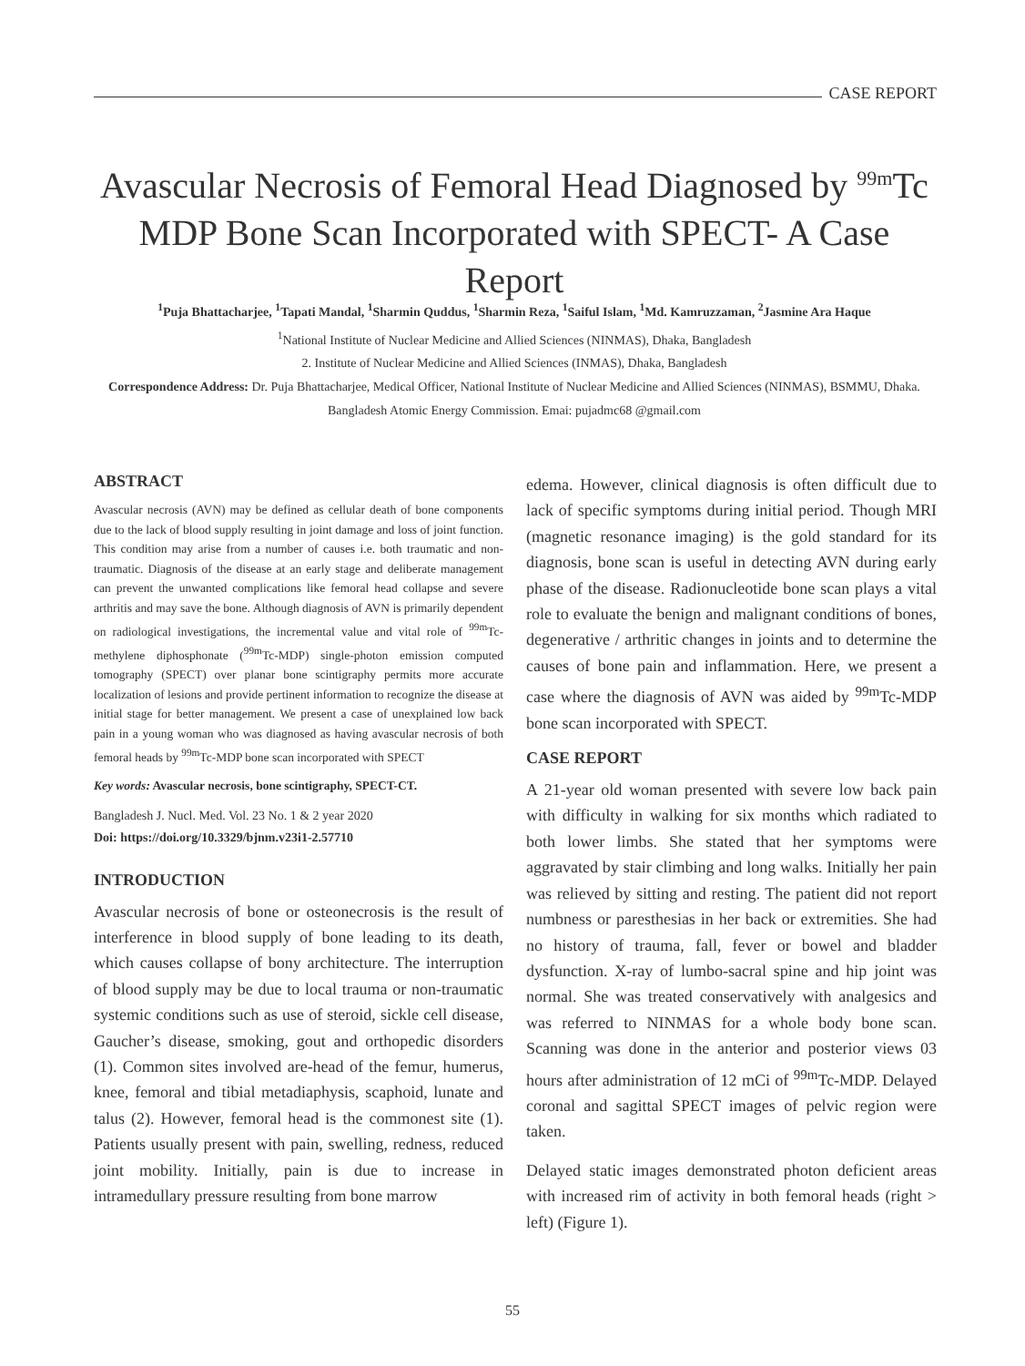CASE REPORT
Avascular Necrosis of Femoral Head Diagnosed by <sup>99m</sup>Tc MDP Bone Scan Incorporated with SPECT- A Case Report
<sup>1</sup> Puja Bhattacharjee, <sup>1</sup>Tapati Mandal, <sup>1</sup>Sharmin Quddus, <sup>1</sup>Sharmin Reza, <sup>1</sup>Saiful Islam, <sup>1</sup>Md. Kamruzzaman, <sup>2</sup>Jasmine Ara Haque
<sup>1</sup> National Institute of Nuclear Medicine and Allied Sciences (NINMAS), Dhaka, Bangladesh
2. Institute of Nuclear Medicine and Allied Sciences (INMAS), Dhaka, Bangladesh
Correspondence Address: Dr. Puja Bhattacharjee, Medical Officer, National Institute of Nuclear Medicine and Allied Sciences (NINMAS), BSMMU, Dhaka. Bangladesh Atomic Energy Commission. Emai: pujadmc68 @gmail.com
ABSTRACT
Avascular necrosis (AVN) may be defined as cellular death of bone components due to the lack of blood supply resulting in joint damage and loss of joint function. This condition may arise from a number of causes i.e. both traumatic and non-traumatic. Diagnosis of the disease at an early stage and deliberate management can prevent the unwanted complications like femoral head collapse and severe arthritis and may save the bone. Although diagnosis of AVN is primarily dependent on radiological investigations, the incremental value and vital role of <sup>99m</sup>Tc-methylene diphosphonate (<sup>99m</sup>Tc-MDP) single-photon emission computed tomography (SPECT) over planar bone scintigraphy permits more accurate localization of lesions and provide pertinent information to recognize the disease at initial stage for better management. We present a case of unexplained low back pain in a young woman who was diagnosed as having avascular necrosis of both femoral heads by <sup>99m</sup>Tc-MDP bone scan incorporated with SPECT
Key words: Avascular necrosis, bone scintigraphy, SPECT-CT.
Bangladesh J. Nucl. Med. Vol. 23 No. 1 & 2 year 2020
Doi: https://doi.org/10.3329/bjnm.v23i1-2.57710
INTRODUCTION
Avascular necrosis of bone or osteonecrosis is the result of interference in blood supply of bone leading to its death, which causes collapse of bony architecture. The interruption of blood supply may be due to local trauma or non-traumatic systemic conditions such as use of steroid, sickle cell disease, Gaucher’s disease, smoking, gout and orthopedic disorders (1). Common sites involved are-head of the femur, humerus, knee, femoral and tibial metadiaphysis, scaphoid, lunate and talus (2). However, femoral head is the commonest site (1). Patients usually present with pain, swelling, redness, reduced joint mobility. Initially, pain is due to increase in intramedullary pressure resulting from bone marrow
edema. However, clinical diagnosis is often difficult due to lack of specific symptoms during initial period. Though MRI (magnetic resonance imaging) is the gold standard for its diagnosis, bone scan is useful in detecting AVN during early phase of the disease. Radionucleotide bone scan plays a vital role to evaluate the benign and malignant conditions of bones, degenerative / arthritic changes in joints and to determine the causes of bone pain and inflammation. Here, we present a case where the diagnosis of AVN was aided by <sup>99m</sup>Tc-MDP bone scan incorporated with SPECT.
CASE REPORT
A 21-year old woman presented with severe low back pain with difficulty in walking for six months which radiated to both lower limbs. She stated that her symptoms were aggravated by stair climbing and long walks. Initially her pain was relieved by sitting and resting. The patient did not report numbness or paresthesias in her back or extremities. She had no history of trauma, fall, fever or bowel and bladder dysfunction. X-ray of lumbo-sacral spine and hip joint was normal. She was treated conservatively with analgesics and was referred to NINMAS for a whole body bone scan. Scanning was done in the anterior and posterior views 03 hours after administration of 12 mCi of <sup>99m</sup>Tc-MDP. Delayed coronal and sagittal SPECT images of pelvic region were taken.
Delayed static images demonstrated photon deficient areas with increased rim of activity in both femoral heads (right > left) (Figure 1).
55